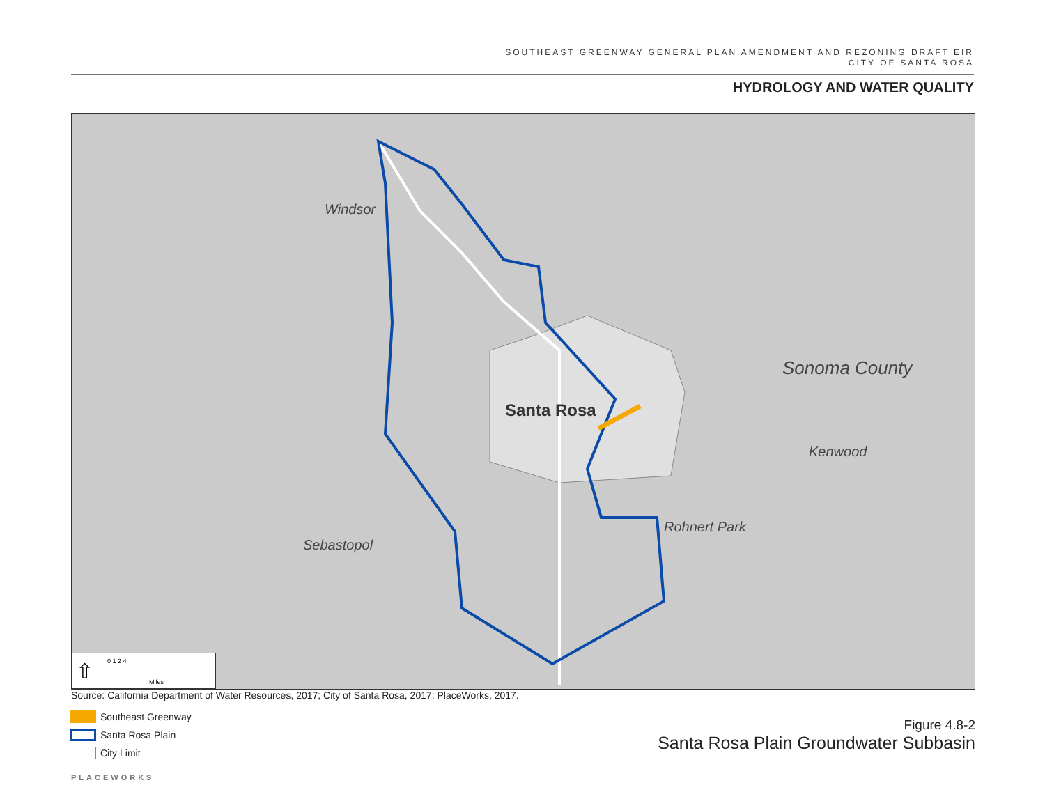SOUTHEAST GREENWAY GENERAL PLAN AMENDMENT AND REZONING DRAFT EIR
CITY OF SANTA ROSA
HYDROLOGY AND WATER QUALITY
Windsor
Sonoma County
Santa Rosa
Kenwood
Rohnert Park
Sebastopol
⇧ 0 1 2 4
Miles
Source: California Department of Water Resources, 2017; City of Santa Rosa, 2017; PlaceWorks, 2017.
Southeast Greenway
Santa Rosa Plain
City Limit
Figure 4.8-2
Santa Rosa Plain Groundwater Subbasin
PLACEWORKS